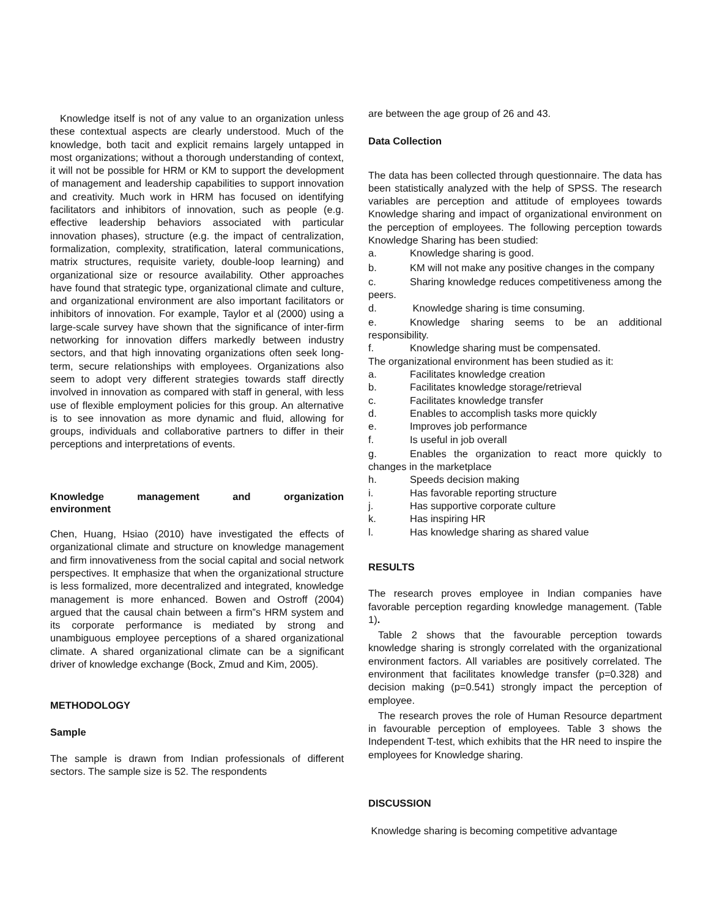Knowledge itself is not of any value to an organization unless these contextual aspects are clearly understood. Much of the knowledge, both tacit and explicit remains largely untapped in most organizations; without a thorough understanding of context, it will not be possible for HRM or KM to support the development of management and leadership capabilities to support innovation and creativity. Much work in HRM has focused on identifying facilitators and inhibitors of innovation, such as people (e.g. effective leadership behaviors associated with particular innovation phases), structure (e.g. the impact of centralization, formalization, complexity, stratification, lateral communications, matrix structures, requisite variety, double-loop learning) and organizational size or resource availability. Other approaches have found that strategic type, organizational climate and culture, and organizational environment are also important facilitators or inhibitors of innovation. For example, Taylor et al (2000) using a large-scale survey have shown that the significance of inter-firm networking for innovation differs markedly between industry sectors, and that high innovating organizations often seek long-term, secure relationships with employees. Organizations also seem to adopt very different strategies towards staff directly involved in innovation as compared with staff in general, with less use of flexible employment policies for this group. An alternative is to see innovation as more dynamic and fluid, allowing for groups, individuals and collaborative partners to differ in their perceptions and interpretations of events.
Knowledge management and organization
environment
Chen, Huang, Hsiao (2010) have investigated the effects of organizational climate and structure on knowledge management and firm innovativeness from the social capital and social network perspectives. It emphasize that when the organizational structure is less formalized, more decentralized and integrated, knowledge management is more enhanced. Bowen and Ostroff (2004) argued that the causal chain between a firm‟s HRM system and its corporate performance is mediated by strong and unambiguous employee perceptions of a shared organizational climate. A shared organizational climate can be a significant driver of knowledge exchange (Bock, Zmud and Kim, 2005).
METHODOLOGY
Sample
The sample is drawn from Indian professionals of different sectors. The sample size is 52. The respondents
are between the age group of 26 and 43.
Data Collection
The data has been collected through questionnaire. The data has been statistically analyzed with the help of SPSS. The research variables are perception and attitude of employees towards Knowledge sharing and impact of organizational environment on the perception of employees. The following perception towards Knowledge Sharing has been studied:
a. Knowledge sharing is good.
b. KM will not make any positive changes in the company
c. Sharing knowledge reduces competitiveness among the peers.
d. Knowledge sharing is time consuming.
e. Knowledge sharing seems to be an additional responsibility.
f. Knowledge sharing must be compensated.
The organizational environment has been studied as it:
a. Facilitates knowledge creation
b. Facilitates knowledge storage/retrieval
c. Facilitates knowledge transfer
d. Enables to accomplish tasks more quickly
e. Improves job performance
f. Is useful in job overall
g. Enables the organization to react more quickly to changes in the marketplace
h. Speeds decision making
i. Has favorable reporting structure
j. Has supportive corporate culture
k. Has inspiring HR
l. Has knowledge sharing as shared value
RESULTS
The research proves employee in Indian companies have favorable perception regarding knowledge management. (Table 1).
Table 2 shows that the favourable perception towards knowledge sharing is strongly correlated with the organizational environment factors. All variables are positively correlated. The environment that facilitates knowledge transfer (p=0.328) and decision making (p=0.541) strongly impact the perception of employee.
The research proves the role of Human Resource department in favourable perception of employees. Table 3 shows the Independent T-test, which exhibits that the HR need to inspire the employees for Knowledge sharing.
DISCUSSION
Knowledge sharing is becoming competitive advantage